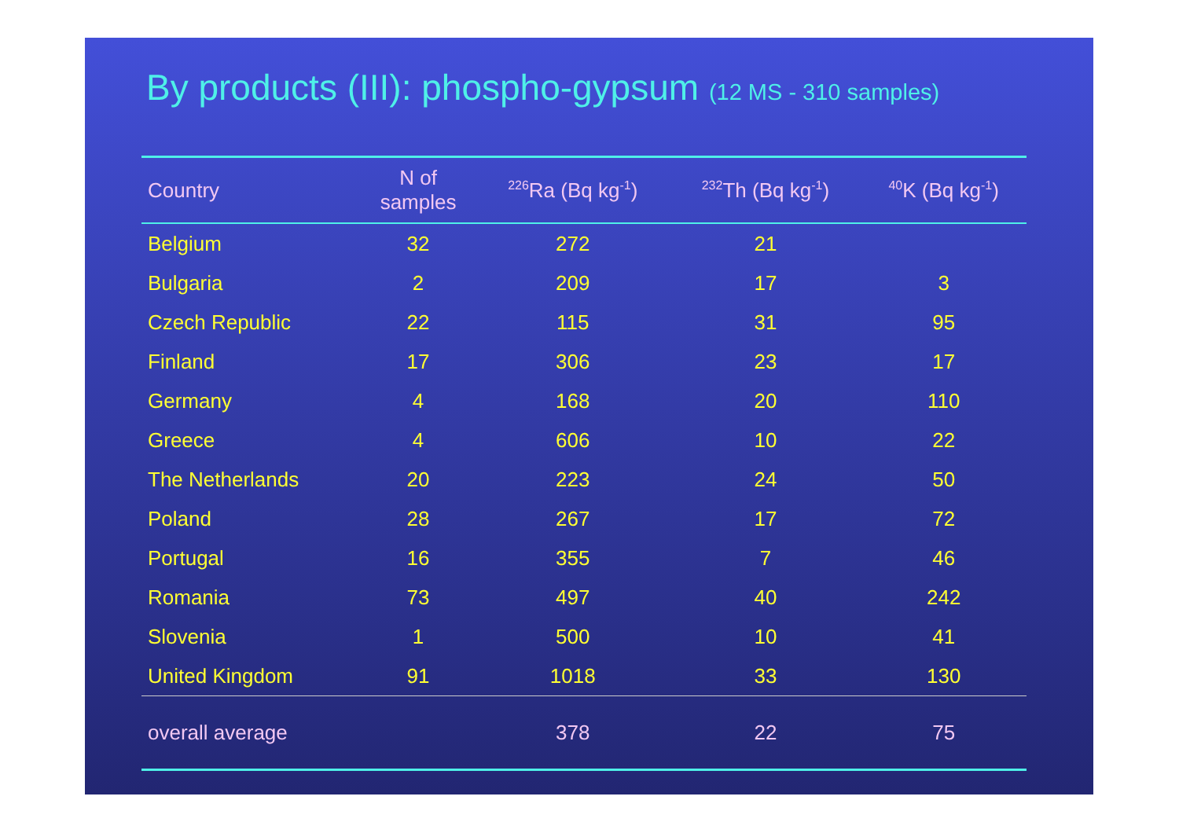By products (III): phospho-gypsum (12 MS - 310 samples)
| Country | N of samples | <sup>226</sup>Ra (Bq kg<sup>-1</sup>) | <sup>232</sup>Th (Bq kg<sup>-1</sup>) | <sup>40</sup>K (Bq kg<sup>-1</sup>) |
| --- | --- | --- | --- | --- |
| Belgium | 32 | 272 | 21 | |
| Bulgaria | 2 | 209 | 17 | 3 |
| Czech Republic | 22 | 115 | 31 | 95 |
| Finland | 17 | 306 | 23 | 17 |
| Germany | 4 | 168 | 20 | 110 |
| Greece | 4 | 606 | 10 | 22 |
| The Netherlands | 20 | 223 | 24 | 50 |
| Poland | 28 | 267 | 17 | 72 |
| Portugal | 16 | 355 | 7 | 46 |
| Romania | 73 | 497 | 40 | 242 |
| Slovenia | 1 | 500 | 10 | 41 |
| United Kingdom | 91 | 1018 | 33 | 130 |
| overall average | | 378 | 22 | 75 |